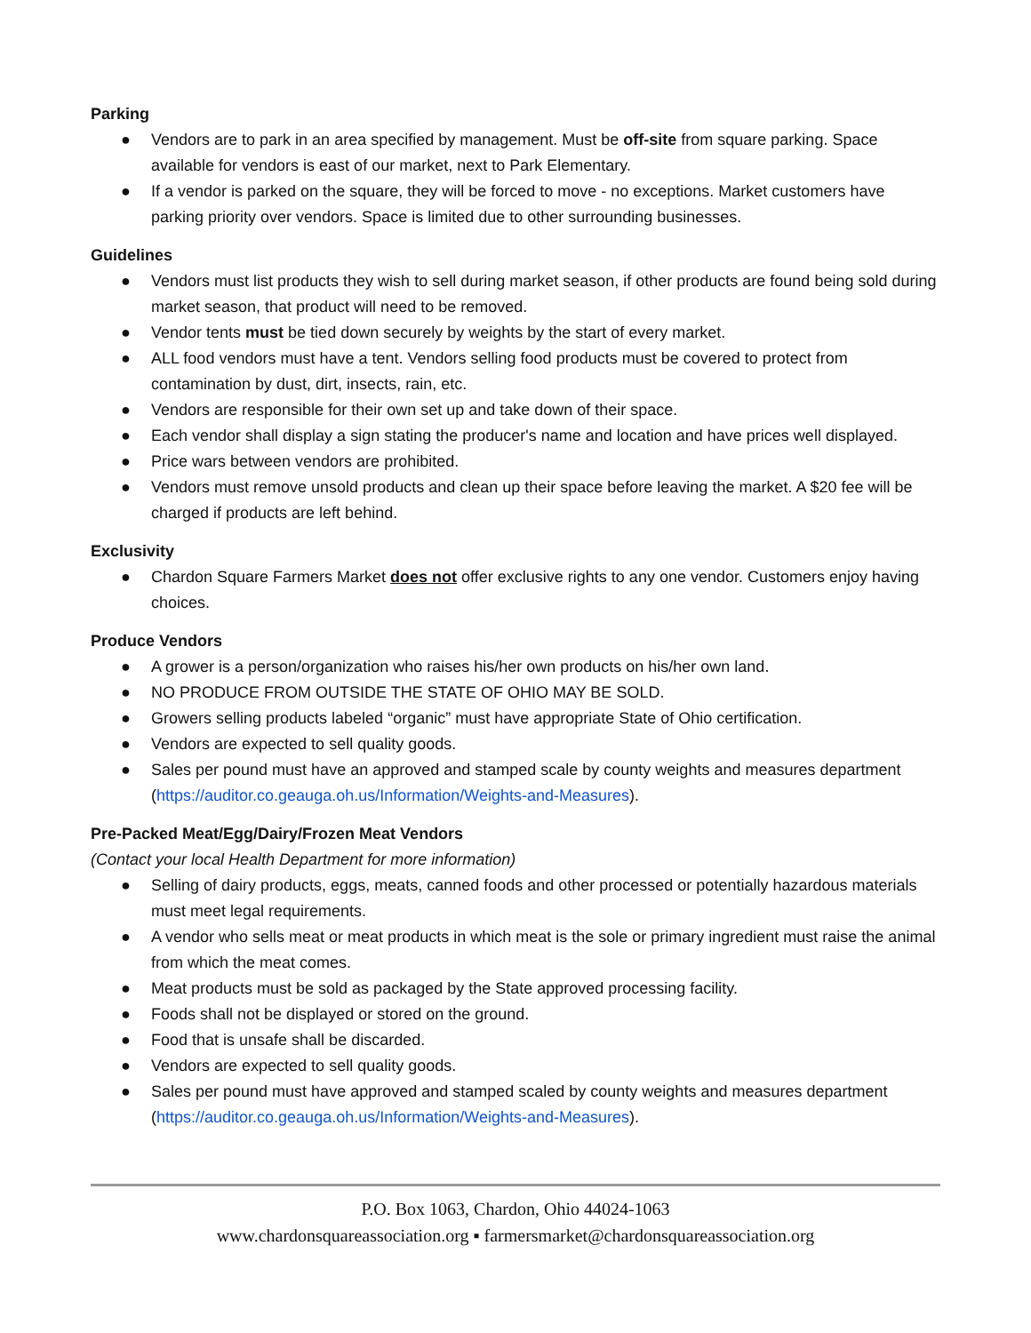Parking
● Vendors are to park in an area specified by management. Must be off-site from square parking. Space available for vendors is east of our market, next to Park Elementary.
● If a vendor is parked on the square, they will be forced to move - no exceptions. Market customers have parking priority over vendors. Space is limited due to other surrounding businesses.
Guidelines
● Vendors must list products they wish to sell during market season, if other products are found being sold during market season, that product will need to be removed.
● Vendor tents must be tied down securely by weights by the start of every market.
● ALL food vendors must have a tent. Vendors selling food products must be covered to protect from contamination by dust, dirt, insects, rain, etc.
● Vendors are responsible for their own set up and take down of their space.
● Each vendor shall display a sign stating the producer's name and location and have prices well displayed.
● Price wars between vendors are prohibited.
● Vendors must remove unsold products and clean up their space before leaving the market. A $20 fee will be charged if products are left behind.
Exclusivity
● Chardon Square Farmers Market does not offer exclusive rights to any one vendor. Customers enjoy having choices.
Produce Vendors
● A grower is a person/organization who raises his/her own products on his/her own land.
● NO PRODUCE FROM OUTSIDE THE STATE OF OHIO MAY BE SOLD.
● Growers selling products labeled “organic” must have appropriate State of Ohio certification.
● Vendors are expected to sell quality goods.
● Sales per pound must have an approved and stamped scale by county weights and measures department (https://auditor.co.geauga.oh.us/Information/Weights-and-Measures).
Pre-Packed Meat/Egg/Dairy/Frozen Meat Vendors
(Contact your local Health Department for more information)
● Selling of dairy products, eggs, meats, canned foods and other processed or potentially hazardous materials must meet legal requirements.
● A vendor who sells meat or meat products in which meat is the sole or primary ingredient must raise the animal from which the meat comes.
● Meat products must be sold as packaged by the State approved processing facility.
● Foods shall not be displayed or stored on the ground.
● Food that is unsafe shall be discarded.
● Vendors are expected to sell quality goods.
● Sales per pound must have approved and stamped scaled by county weights and measures department (https://auditor.co.geauga.oh.us/Information/Weights-and-Measures).
P.O. Box 1063, Chardon, Ohio 44024-1063
www.chardonsquareassociation.org ▪ farmersmarket@chardonsquareassociation.org